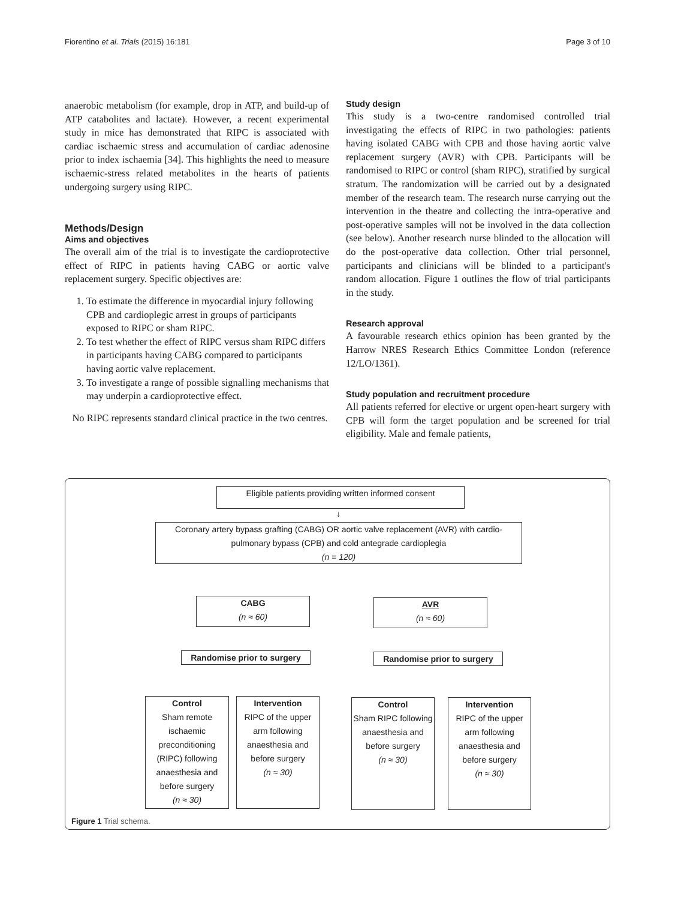Fiorentino et al. Trials (2015) 16:181 Page 3 of 10
anaerobic metabolism (for example, drop in ATP, and build-up of ATP catabolites and lactate). However, a recent experimental study in mice has demonstrated that RIPC is associated with cardiac ischaemic stress and accumulation of cardiac adenosine prior to index ischaemia [34]. This highlights the need to measure ischaemic-stress related metabolites in the hearts of patients undergoing surgery using RIPC.
Methods/Design
Aims and objectives
The overall aim of the trial is to investigate the cardioprotective effect of RIPC in patients having CABG or aortic valve replacement surgery. Specific objectives are:
1. To estimate the difference in myocardial injury following CPB and cardioplegic arrest in groups of participants exposed to RIPC or sham RIPC.
2. To test whether the effect of RIPC versus sham RIPC differs in participants having CABG compared to participants having aortic valve replacement.
3. To investigate a range of possible signalling mechanisms that may underpin a cardioprotective effect.
No RIPC represents standard clinical practice in the two centres.
Study design
This study is a two-centre randomised controlled trial investigating the effects of RIPC in two pathologies: patients having isolated CABG with CPB and those having aortic valve replacement surgery (AVR) with CPB. Participants will be randomised to RIPC or control (sham RIPC), stratified by surgical stratum. The randomization will be carried out by a designated member of the research team. The research nurse carrying out the intervention in the theatre and collecting the intra-operative and post-operative samples will not be involved in the data collection (see below). Another research nurse blinded to the allocation will do the post-operative data collection. Other trial personnel, participants and clinicians will be blinded to a participant's random allocation. Figure 1 outlines the flow of trial participants in the study.
Research approval
A favourable research ethics opinion has been granted by the Harrow NRES Research Ethics Committee London (reference 12/LO/1361).
Study population and recruitment procedure
All patients referred for elective or urgent open-heart surgery with CPB will form the target population and be screened for trial eligibility. Male and female patients,
Eligible patients providing written informed consent
↓
Coronary artery bypass grafting (CABG) OR aortic valve replacement (AVR) with cardio-pulmonary bypass (CPB) and cold antegrade cardioplegia
(n = 120)
CABG
(n ≈ 60)
AVR
(n ≈ 60)
Randomise prior to surgery
Randomise prior to surgery
Control
Sham remote ischaemic preconditioning (RIPC) following anaesthesia and before surgery
(n ≈ 30)
Intervention
RIPC of the upper arm following anaesthesia and before surgery
(n ≈ 30)
Control
Sham RIPC following anaesthesia and before surgery
(n ≈ 30)
Intervention
RIPC of the upper arm following anaesthesia and before surgery
(n ≈ 30)
Figure 1 Trial schema.